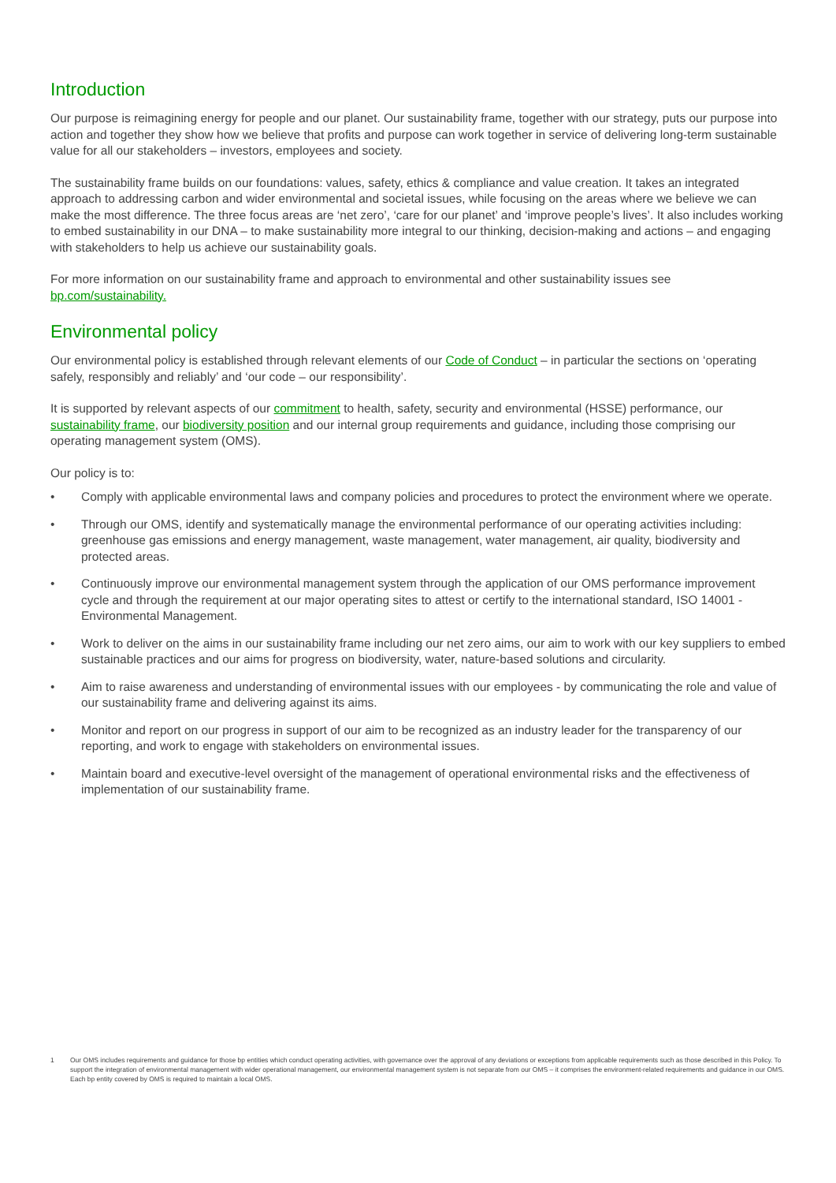Introduction
Our purpose is reimagining energy for people and our planet. Our sustainability frame, together with our strategy, puts our purpose into action and together they show how we believe that profits and purpose can work together in service of delivering long-term sustainable value for all our stakeholders – investors, employees and society.
The sustainability frame builds on our foundations: values, safety, ethics & compliance and value creation. It takes an integrated approach to addressing carbon and wider environmental and societal issues, while focusing on the areas where we believe we can make the most difference. The three focus areas are ‘net zero’, ‘care for our planet’ and ‘improve people’s lives’. It also includes working to embed sustainability in our DNA – to make sustainability more integral to our thinking, decision-making and actions – and engaging with stakeholders to help us achieve our sustainability goals.
For more information on our sustainability frame and approach to environmental and other sustainability issues see bp.com/sustainability.
Environmental policy
Our environmental policy is established through relevant elements of our Code of Conduct – in particular the sections on ‘operating safely, responsibly and reliably’ and ‘our code – our responsibility’.
It is supported by relevant aspects of our commitment to health, safety, security and environmental (HSSE) performance, our sustainability frame, our biodiversity position and our internal group requirements and guidance, including those comprising our operating management system (OMS).
Our policy is to:
• Comply with applicable environmental laws and company policies and procedures to protect the environment where we operate.
• Through our OMS, identify and systematically manage the environmental performance of our operating activities including: greenhouse gas emissions and energy management, waste management, water management, air quality, biodiversity and protected areas.
• Continuously improve our environmental management system through the application of our OMS performance improvement cycle and through the requirement at our major operating sites to attest or certify to the international standard, ISO 14001 - Environmental Management.
• Work to deliver on the aims in our sustainability frame including our net zero aims, our aim to work with our key suppliers to embed sustainable practices and our aims for progress on biodiversity, water, nature-based solutions and circularity.
• Aim to raise awareness and understanding of environmental issues with our employees - by communicating the role and value of our sustainability frame and delivering against its aims.
• Monitor and report on our progress in support of our aim to be recognized as an industry leader for the transparency of our reporting, and work to engage with stakeholders on environmental issues.
• Maintain board and executive-level oversight of the management of operational environmental risks and the effectiveness of implementation of our sustainability frame.
1 Our OMS includes requirements and guidance for those bp entities which conduct operating activities, with governance over the approval of any deviations or exceptions from applicable requirements such as those described in this Policy. To support the integration of environmental management with wider operational management, our environmental management system is not separate from our OMS – it comprises the environment-related requirements and guidance in our OMS. Each bp entity covered by OMS is required to maintain a local OMS.